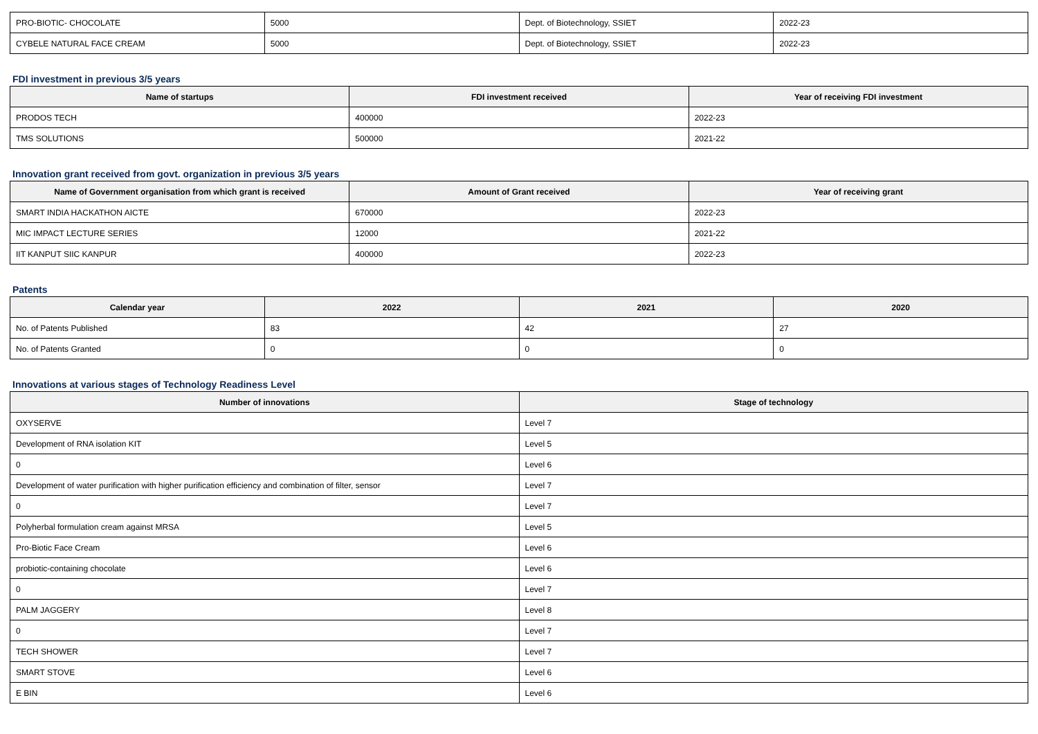| PRO-BIOTIC- CHOCOLATE | 5000 | Dept. of Biotechnology, SSIET | 2022-23 |
| CYBELE NATURAL FACE CREAM | 5000 | Dept. of Biotechnology, SSIET | 2022-23 |
FDI investment in previous 3/5 years
| Name of startups | FDI investment received | Year of receiving FDI investment |
| --- | --- | --- |
| PRODOS TECH | 400000 | 2022-23 |
| TMS SOLUTIONS | 500000 | 2021-22 |
Innovation grant received from govt. organization in previous 3/5 years
| Name of Government organisation from which grant is received | Amount of Grant received | Year of receiving grant |
| --- | --- | --- |
| SMART INDIA HACKATHON AICTE | 670000 | 2022-23 |
| MIC IMPACT LECTURE SERIES | 12000 | 2021-22 |
| IIT KANPUT SIIC KANPUR | 400000 | 2022-23 |
Patents
| Calendar year | 2022 | 2021 | 2020 |
| --- | --- | --- | --- |
| No. of Patents Published | 83 | 42 | 27 |
| No. of Patents Granted | 0 | 0 | 0 |
Innovations at various stages of Technology Readiness Level
| Number of innovations | Stage of technology |
| --- | --- |
| OXYSERVE | Level 7 |
| Development of RNA isolation KIT | Level 5 |
| 0 | Level 6 |
| Development of water purification with higher purification efficiency and combination of filter, sensor | Level 7 |
| 0 | Level 7 |
| Polyherbal formulation cream against MRSA | Level 5 |
| Pro-Biotic Face Cream | Level 6 |
| probiotic-containing chocolate | Level 6 |
| 0 | Level 7 |
| PALM JAGGERY | Level 8 |
| 0 | Level 7 |
| TECH SHOWER | Level 7 |
| SMART STOVE | Level 6 |
| E BIN | Level 6 |